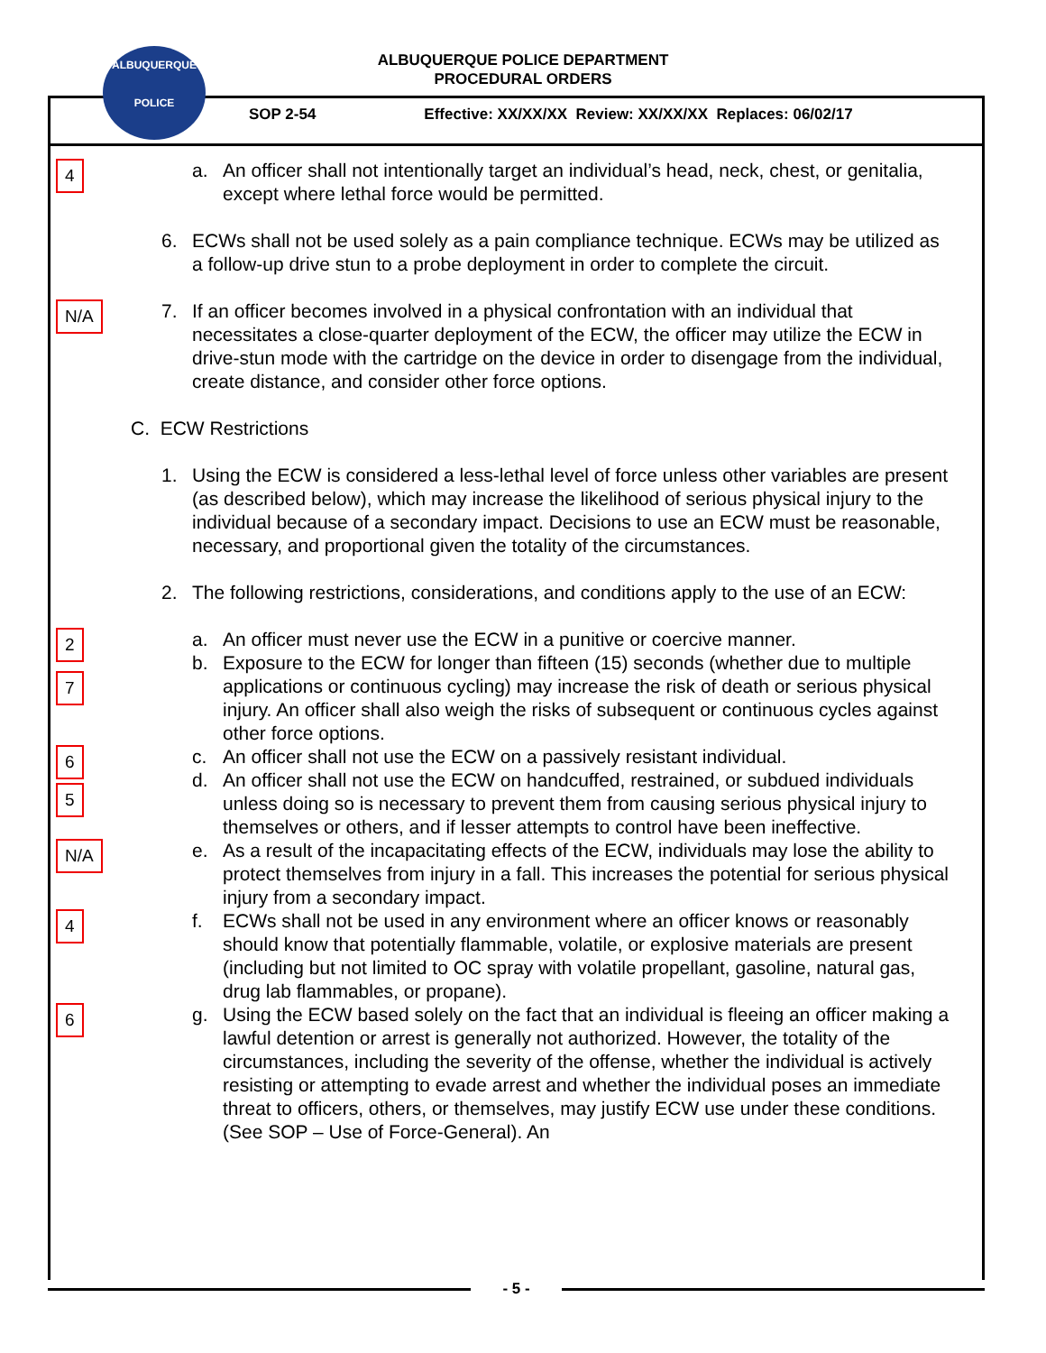ALBUQUERQUE POLICE DEPARTMENT
PROCEDURAL ORDERS
ALBUQUERQUE
POLICE
SOP 2-54 Effective: XX/XX/XX Review: XX/XX/XX Replaces: 06/02/17
4
a. An officer shall not intentionally target an individual’s head, neck, chest, or genitalia, except where lethal force would be permitted.
6. ECWs shall not be used solely as a pain compliance technique. ECWs may be utilized as a follow-up drive stun to a probe deployment in order to complete the circuit.
N/A
7. If an officer becomes involved in a physical confrontation with an individual that necessitates a close-quarter deployment of the ECW, the officer may utilize the ECW in drive-stun mode with the cartridge on the device in order to disengage from the individual, create distance, and consider other force options.
C. ECW Restrictions
1. Using the ECW is considered a less-lethal level of force unless other variables are present (as described below), which may increase the likelihood of serious physical injury to the individual because of a secondary impact. Decisions to use an ECW must be reasonable, necessary, and proportional given the totality of the circumstances.
2. The following restrictions, considerations, and conditions apply to the use of an ECW:
2
7
a. An officer must never use the ECW in a punitive or coercive manner.
b. Exposure to the ECW for longer than fifteen (15) seconds (whether due to multiple applications or continuous cycling) may increase the risk of death or serious physical injury. An officer shall also weigh the risks of subsequent or continuous cycles against other force options.
6
5
c. An officer shall not use the ECW on a passively resistant individual.
d. An officer shall not use the ECW on handcuffed, restrained, or subdued individuals unless doing so is necessary to prevent them from causing serious physical injury to themselves or others, and if lesser attempts to control have been ineffective.
N/A
e. As a result of the incapacitating effects of the ECW, individuals may lose the ability to protect themselves from injury in a fall. This increases the potential for serious physical injury from a secondary impact.
4
f. ECWs shall not be used in any environment where an officer knows or reasonably should know that potentially flammable, volatile, or explosive materials are present (including but not limited to OC spray with volatile propellant, gasoline, natural gas, drug lab flammables, or propane).
6
g. Using the ECW based solely on the fact that an individual is fleeing an officer making a lawful detention or arrest is generally not authorized. However, the totality of the circumstances, including the severity of the offense, whether the individual is actively resisting or attempting to evade arrest and whether the individual poses an immediate threat to officers, others, or themselves, may justify ECW use under these conditions. (See SOP – Use of Force-General). An
- 5 -